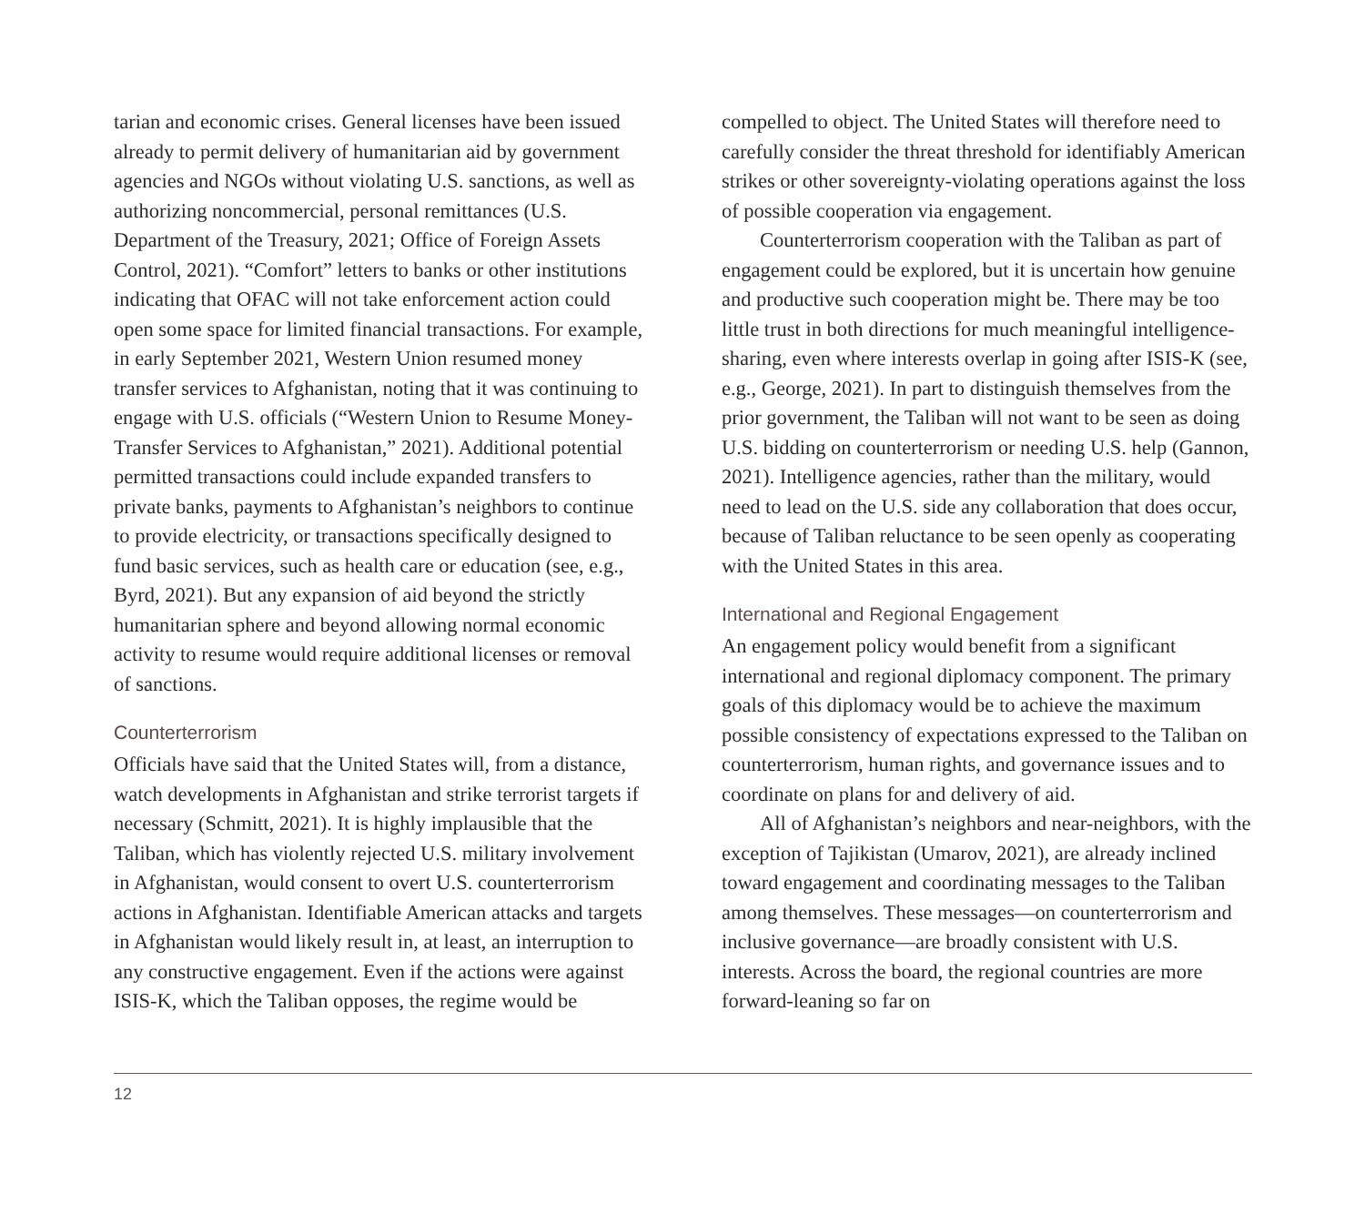tarian and economic crises. General licenses have been issued already to permit delivery of humanitarian aid by government agencies and NGOs without violating U.S. sanctions, as well as authorizing noncommercial, personal remittances (U.S. Department of the Treasury, 2021; Office of Foreign Assets Control, 2021). “Comfort” letters to banks or other institutions indicating that OFAC will not take enforcement action could open some space for limited financial transactions. For example, in early September 2021, Western Union resumed money transfer services to Afghanistan, noting that it was continuing to engage with U.S. officials (“Western Union to Resume Money-Transfer Services to Afghanistan,” 2021). Additional potential permitted transactions could include expanded transfers to private banks, payments to Afghanistan’s neighbors to continue to provide electricity, or transactions specifically designed to fund basic services, such as health care or education (see, e.g., Byrd, 2021). But any expansion of aid beyond the strictly humanitarian sphere and beyond allowing normal economic activity to resume would require additional licenses or removal of sanctions.
Counterterrorism
Officials have said that the United States will, from a distance, watch developments in Afghanistan and strike terrorist targets if necessary (Schmitt, 2021). It is highly implausible that the Taliban, which has violently rejected U.S. military involvement in Afghanistan, would consent to overt U.S. counterterrorism actions in Afghanistan. Identifiable American attacks and targets in Afghanistan would likely result in, at least, an interruption to any constructive engagement. Even if the actions were against ISIS-K, which the Taliban opposes, the regime would be
compelled to object. The United States will therefore need to carefully consider the threat threshold for identifiably American strikes or other sovereignty-violating operations against the loss of possible cooperation via engagement.
Counterterrorism cooperation with the Taliban as part of engagement could be explored, but it is uncertain how genuine and productive such cooperation might be. There may be too little trust in both directions for much meaningful intelligence-sharing, even where interests overlap in going after ISIS-K (see, e.g., George, 2021). In part to distinguish themselves from the prior government, the Taliban will not want to be seen as doing U.S. bidding on counterterrorism or needing U.S. help (Gannon, 2021). Intelligence agencies, rather than the military, would need to lead on the U.S. side any collaboration that does occur, because of Taliban reluctance to be seen openly as cooperating with the United States in this area.
International and Regional Engagement
An engagement policy would benefit from a significant international and regional diplomacy component. The primary goals of this diplomacy would be to achieve the maximum possible consistency of expectations expressed to the Taliban on counterterrorism, human rights, and governance issues and to coordinate on plans for and delivery of aid.
All of Afghanistan’s neighbors and near-neighbors, with the exception of Tajikistan (Umarov, 2021), are already inclined toward engagement and coordinating messages to the Taliban among themselves. These messages—on counterterrorism and inclusive governance—are broadly consistent with U.S. interests. Across the board, the regional countries are more forward-leaning so far on
12